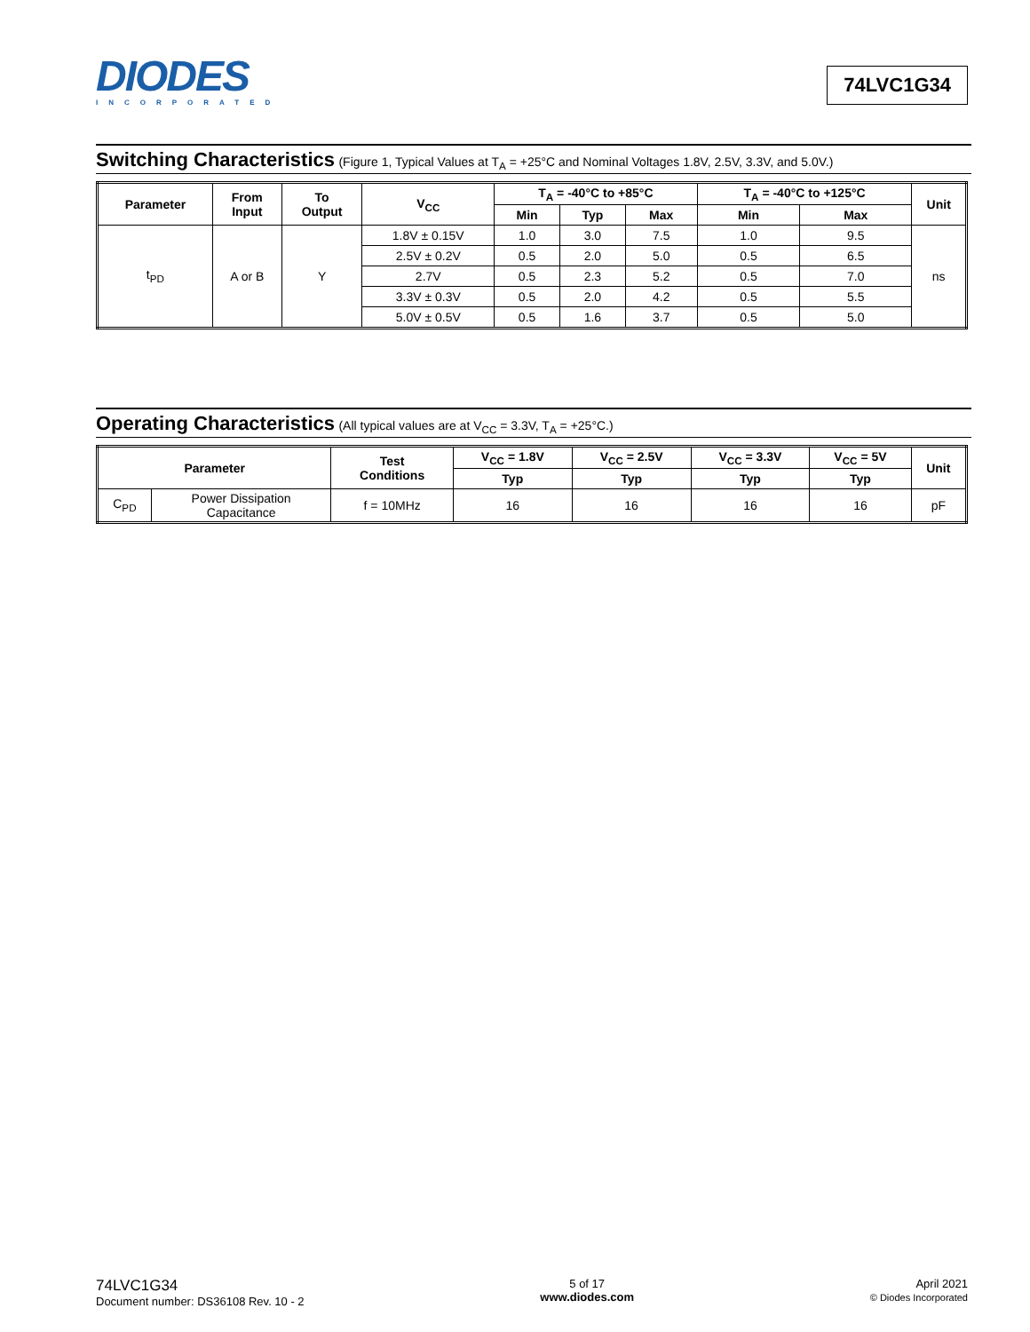DIODES
INCORPORATED
74LVC1G34
Switching Characteristics (Figure 1, Typical Values at T<sub>A</sub> = +25°C and Nominal Voltages 1.8V, 2.5V, 3.3V, and 5.0V.)
| Parameter | From Input | To Output | V<sub>CC</sub> | T<sub>A</sub> = -40°C to +85°C | | | T<sub>A</sub> = -40°C to +125°C | | Unit |
| --- | --- | --- | --- | --- | --- | --- | --- | --- | --- |
| | | | | Min | Typ | Max | Min | Max | |
| t<sub>PD</sub> | A or B | Y | 1.8V ± 0.15V | 1.0 | 3.0 | 7.5 | 1.0 | 9.5 | ns |
| | | | 2.5V ± 0.2V | 0.5 | 2.0 | 5.0 | 0.5 | 6.5 | |
| | | | 2.7V | 0.5 | 2.3 | 5.2 | 0.5 | 7.0 | |
| | | | 3.3V ± 0.3V | 0.5 | 2.0 | 4.2 | 0.5 | 5.5 | |
| | | | 5.0V ± 0.5V | 0.5 | 1.6 | 3.7 | 0.5 | 5.0 | |
Operating Characteristics (All typical values are at V<sub>CC</sub> = 3.3V, T<sub>A</sub> = +25°C.)
| Parameter | | Test Conditions | V<sub>CC</sub> = 1.8V | V<sub>CC</sub> = 2.5V | V<sub>CC</sub> = 3.3V | V<sub>CC</sub> = 5V | Unit |
| --- | --- | --- | --- | --- | --- | --- | --- |
| | | | Typ | Typ | Typ | Typ | |
| C<sub>PD</sub> | Power Dissipation Capacitance | f = 10MHz | 16 | 16 | 16 | 16 | pF |
74LVC1G34
Document number: DS36108 Rev. 10 - 2
5 of 17
www.diodes.com
April 2021
© Diodes Incorporated